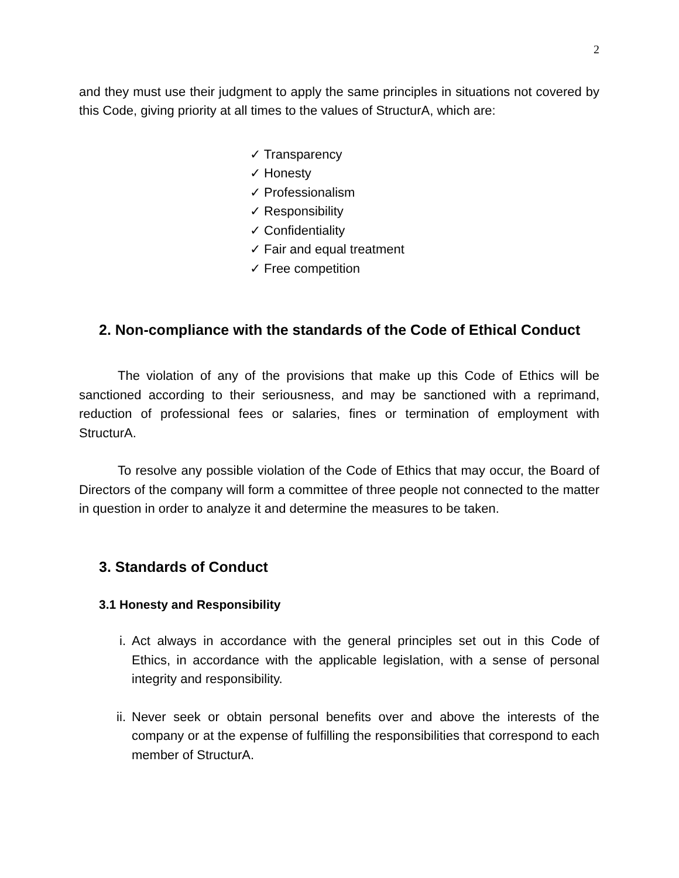2
and they must use their judgment to apply the same principles in situations not covered by this Code, giving priority at all times to the values of StructurA, which are:
✓ Transparency
✓ Honesty
✓ Professionalism
✓ Responsibility
✓ Confidentiality
✓ Fair and equal treatment
✓ Free competition
2. Non-compliance with the standards of the Code of Ethical Conduct
The violation of any of the provisions that make up this Code of Ethics will be sanctioned according to their seriousness, and may be sanctioned with a reprimand, reduction of professional fees or salaries, fines or termination of employment with StructurA.
To resolve any possible violation of the Code of Ethics that may occur, the Board of Directors of the company will form a committee of three people not connected to the matter in question in order to analyze it and determine the measures to be taken.
3. Standards of Conduct
3.1 Honesty and Responsibility
i. Act always in accordance with the general principles set out in this Code of Ethics, in accordance with the applicable legislation, with a sense of personal integrity and responsibility.
ii. Never seek or obtain personal benefits over and above the interests of the company or at the expense of fulfilling the responsibilities that correspond to each member of StructurA.